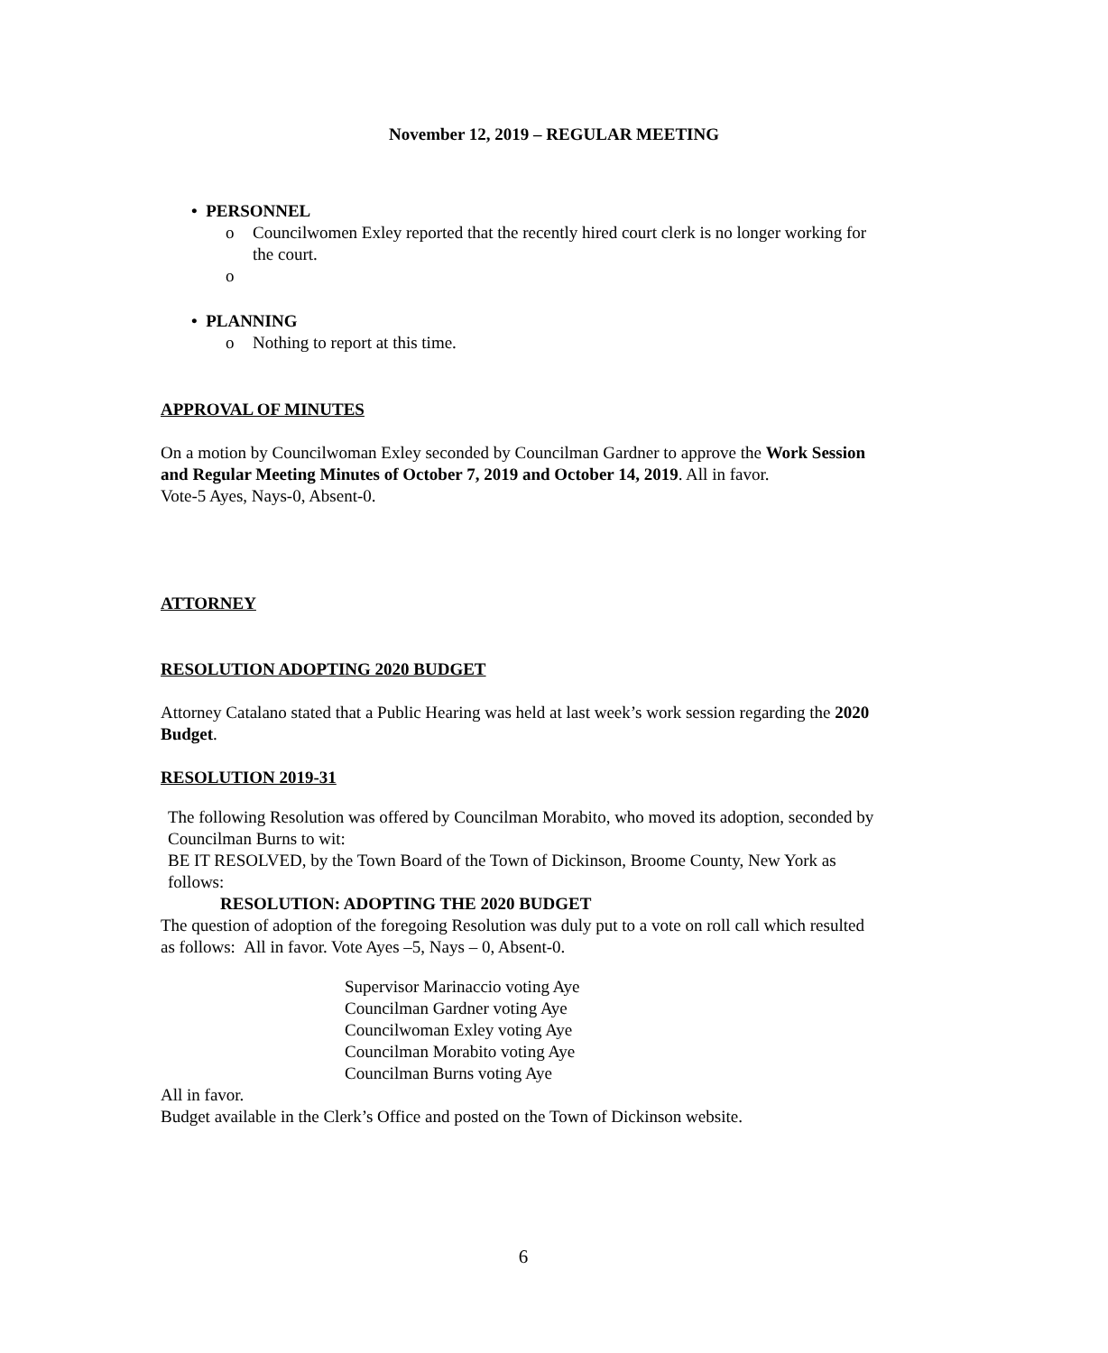November 12, 2019 – REGULAR MEETING
• PERSONNEL
o Councilwomen Exley reported that the recently hired court clerk is no longer working for the court.
o
• PLANNING
o Nothing to report at this time.
APPROVAL OF MINUTES
On a motion by Councilwoman Exley seconded by Councilman Gardner to approve the Work Session and Regular Meeting Minutes of October 7, 2019 and October 14, 2019. All in favor.
Vote-5 Ayes, Nays-0, Absent-0.
ATTORNEY
RESOLUTION ADOPTING 2020 BUDGET
Attorney Catalano stated that a Public Hearing was held at last week’s work session regarding the 2020 Budget.
RESOLUTION 2019-31
The following Resolution was offered by Councilman Morabito, who moved its adoption, seconded by Councilman Burns to wit:
BE IT RESOLVED, by the Town Board of the Town of Dickinson, Broome County, New York as follows:
RESOLUTION: ADOPTING THE 2020 BUDGET
The question of adoption of the foregoing Resolution was duly put to a vote on roll call which resulted as follows: All in favor. Vote Ayes –5, Nays – 0, Absent-0.
Supervisor Marinaccio voting Aye
Councilman Gardner voting Aye
Councilwoman Exley voting Aye
Councilman Morabito voting Aye
Councilman Burns voting Aye
All in favor.
Budget available in the Clerk’s Office and posted on the Town of Dickinson website.
6